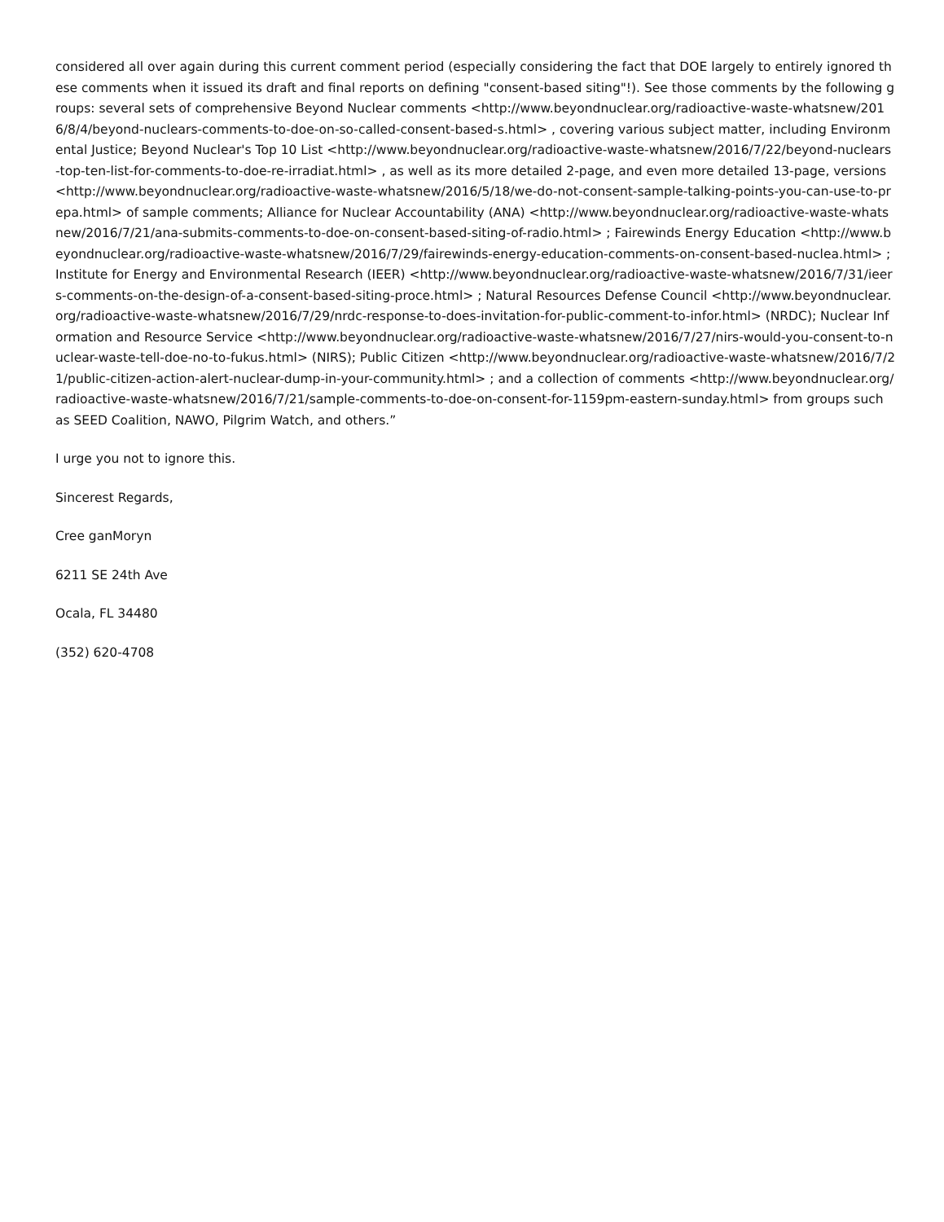considered all over again during this current comment period (especially considering the fact that DOE largely to entirely ignored these comments when it issued its draft and final reports on defining "consent-based siting"!). See those comments by the following groups: several sets of comprehensive Beyond Nuclear comments <http://www.beyondnuclear.org/radioactive-waste-whatsnew/2016/8/4/beyond-nuclears-comments-to-doe-on-so-called-consent-based-s.html> , covering various subject matter, including Environmental Justice; Beyond Nuclear's Top 10 List <http://www.beyondnuclear.org/radioactive-waste-whatsnew/2016/7/22/beyond-nuclears-top-ten-list-for-comments-to-doe-re-irradiat.html> , as well as its more detailed 2-page, and even more detailed 13-page, versions <http://www.beyondnuclear.org/radioactive-waste-whatsnew/2016/5/18/we-do-not-consent-sample-talking-points-you-can-use-to-prepa.html> of sample comments; Alliance for Nuclear Accountability (ANA) <http://www.beyondnuclear.org/radioactive-waste-whatsnew/2016/7/21/ana-submits-comments-to-doe-on-consent-based-siting-of-radio.html> ; Fairewinds Energy Education <http://www.beyondnuclear.org/radioactive-waste-whatsnew/2016/7/29/fairewinds-energy-education-comments-on-consent-based-nuclea.html> ; Institute for Energy and Environmental Research (IEER) <http://www.beyondnuclear.org/radioactive-waste-whatsnew/2016/7/31/ieers-comments-on-the-design-of-a-consent-based-siting-proce.html> ; Natural Resources Defense Council <http://www.beyondnuclear.org/radioactive-waste-whatsnew/2016/7/29/nrdc-response-to-does-invitation-for-public-comment-to-infor.html> (NRDC); Nuclear Information and Resource Service <http://www.beyondnuclear.org/radioactive-waste-whatsnew/2016/7/27/nirs-would-you-consent-to-nuclear-waste-tell-doe-no-to-fukus.html> (NIRS); Public Citizen <http://www.beyondnuclear.org/radioactive-waste-whatsnew/2016/7/21/public-citizen-action-alert-nuclear-dump-in-your-community.html> ; and a collection of comments <http://www.beyondnuclear.org/radioactive-waste-whatsnew/2016/7/21/sample-comments-to-doe-on-consent-for-1159pm-eastern-sunday.html> from groups such as SEED Coalition, NAWO, Pilgrim Watch, and others.”
I urge you not to ignore this.
Sincerest Regards,
Cree ganMoryn
6211 SE 24th Ave
Ocala, FL 34480
(352) 620-4708